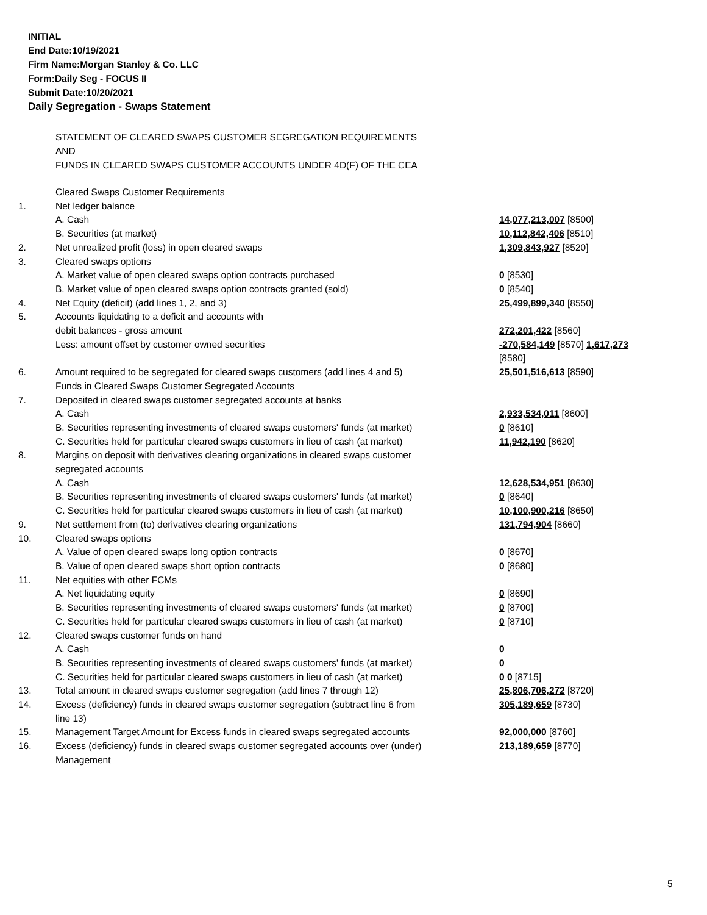INITIAL
End Date:10/19/2021
Firm Name:Morgan Stanley & Co. LLC
Form:Daily Seg - FOCUS II
Submit Date:10/20/2021
Daily Segregation - Swaps Statement
STATEMENT OF CLEARED SWAPS CUSTOMER SEGREGATION REQUIREMENTS
AND
FUNDS IN CLEARED SWAPS CUSTOMER ACCOUNTS UNDER 4D(F) OF THE CEA
| | Cleared Swaps Customer Requirements | |
| 1. | Net ledger balance | |
| | A. Cash | 14,077,213,007 [8500] |
| | B. Securities (at market) | 10,112,842,406 [8510] |
| 2. | Net unrealized profit (loss) in open cleared swaps | 1,309,843,927 [8520] |
| 3. | Cleared swaps options | |
| | A. Market value of open cleared swaps option contracts purchased | 0 [8530] |
| | B. Market value of open cleared swaps option contracts granted (sold) | 0 [8540] |
| 4. | Net Equity (deficit) (add lines 1, 2, and 3) | 25,499,899,340 [8550] |
| 5. | Accounts liquidating to a deficit and accounts with | |
| | debit balances - gross amount | 272,201,422 [8560] |
| | Less: amount offset by customer owned securities | -270,584,149 [8570] 1,617,273 [8580] |
| 6. | Amount required to be segregated for cleared swaps customers (add lines 4 and 5) Funds in Cleared Swaps Customer Segregated Accounts | 25,501,516,613 [8590] |
| 7. | Deposited in cleared swaps customer segregated accounts at banks | |
| | A. Cash | 2,933,534,011 [8600] |
| | B. Securities representing investments of cleared swaps customers' funds (at market) | 0 [8610] |
| | C. Securities held for particular cleared swaps customers in lieu of cash (at market) | 11,942,190 [8620] |
| 8. | Margins on deposit with derivatives clearing organizations in cleared swaps customer segregated accounts | |
| | A. Cash | 12,628,534,951 [8630] |
| | B. Securities representing investments of cleared swaps customers' funds (at market) | 0 [8640] |
| | C. Securities held for particular cleared swaps customers in lieu of cash (at market) | 10,100,900,216 [8650] |
| 9. | Net settlement from (to) derivatives clearing organizations | 131,794,904 [8660] |
| 10. | Cleared swaps options | |
| | A. Value of open cleared swaps long option contracts | 0 [8670] |
| | B. Value of open cleared swaps short option contracts | 0 [8680] |
| 11. | Net equities with other FCMs | |
| | A. Net liquidating equity | 0 [8690] |
| | B. Securities representing investments of cleared swaps customers' funds (at market) | 0 [8700] |
| | C. Securities held for particular cleared swaps customers in lieu of cash (at market) | 0 [8710] |
| 12. | Cleared swaps customer funds on hand | |
| | A. Cash | 0 |
| | B. Securities representing investments of cleared swaps customers' funds (at market) | 0 |
| | C. Securities held for particular cleared swaps customers in lieu of cash (at market) | 0 0 [8715] |
| 13. | Total amount in cleared swaps customer segregation (add lines 7 through 12) | 25,806,706,272 [8720] |
| 14. | Excess (deficiency) funds in cleared swaps customer segregation (subtract line 6 from line 13) | 305,189,659 [8730] |
| 15. | Management Target Amount for Excess funds in cleared swaps segregated accounts | 92,000,000 [8760] |
| 16. | Excess (deficiency) funds in cleared swaps customer segregated accounts over (under) Management | 213,189,659 [8770] |
5